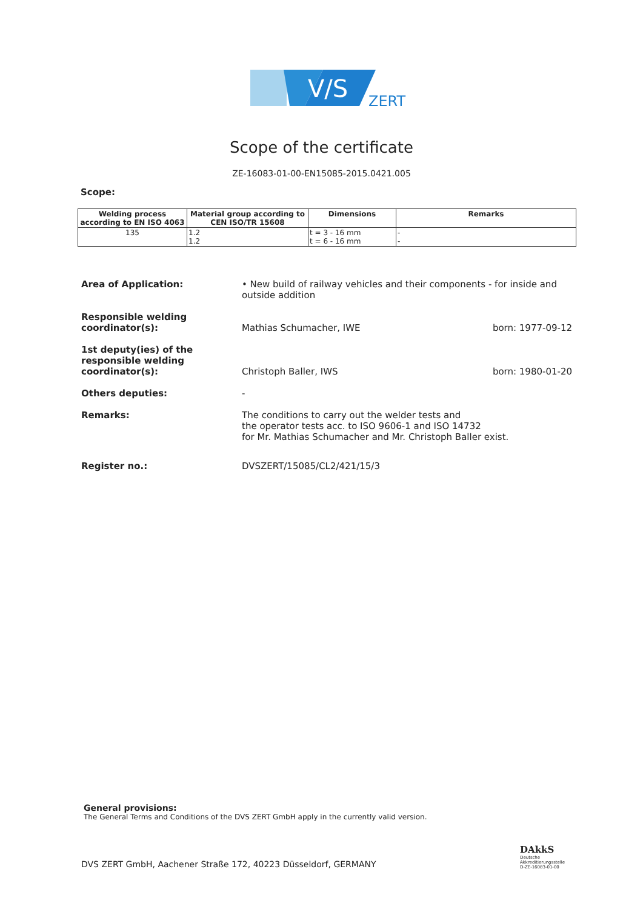V/S
ZERT
Scope of the certificate
ZE-16083-01-00-EN15085-2015.0421.005
Scope:
| Welding process according to EN ISO 4063 | Material group according to CEN ISO/TR 15608 | Dimensions | Remarks |
| --- | --- | --- | --- |
| 135 | 1.2 1.2 | t = 3 - 16 mm t = 6 - 16 mm | - - |
Area of Application: • New build of railway vehicles and their components - for inside and outside addition
Responsible welding coordinator(s):
Mathias Schumacher, IWE
born: 1977-09-12
1st deputy(ies) of the responsible welding coordinator(s):
Christoph Baller, IWS
born: 1980-01-20
Others deputies: -
Remarks: The conditions to carry out the welder tests and
the operator tests acc. to ISO 9606-1 and ISO 14732
for Mr. Mathias Schumacher and Mr. Christoph Baller exist.
Register no.: DVSZERT/15085/CL2/421/15/3
General provisions:
The General Terms and Conditions of the DVS ZERT GmbH apply in the currently valid version.
DVS ZERT GmbH, Aachener Straße 172, 40223 Düsseldorf, GERMANY
DAkkS
Deutsche
Akkreditierungsstelle
D-ZE-16083-01-00